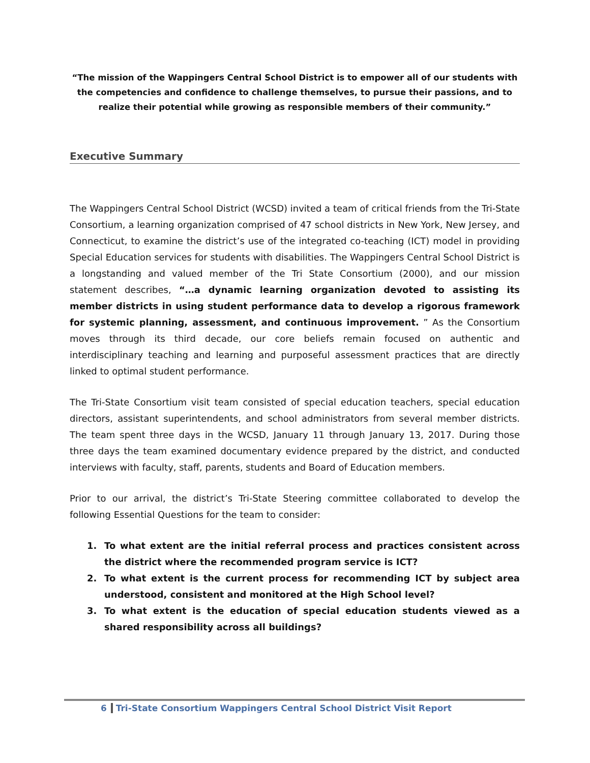“The mission of the Wappingers Central School District is to empower all of our students with the competencies and confidence to challenge themselves, to pursue their passions, and to realize their potential while growing as responsible members of their community.”
Executive Summary
The Wappingers Central School District (WCSD) invited a team of critical friends from the Tri-State Consortium, a learning organization comprised of 47 school districts in New York, New Jersey, and Connecticut, to examine the district’s use of the integrated co-teaching (ICT) model in providing Special Education services for students with disabilities. The Wappingers Central School District is a longstanding and valued member of the Tri State Consortium (2000), and our mission statement describes, “…a dynamic learning organization devoted to assisting its member districts in using student performance data to develop a rigorous framework for systemic planning, assessment, and continuous improvement. ” As the Consortium moves through its third decade, our core beliefs remain focused on authentic and interdisciplinary teaching and learning and purposeful assessment practices that are directly linked to optimal student performance.
The Tri-State Consortium visit team consisted of special education teachers, special education directors, assistant superintendents, and school administrators from several member districts. The team spent three days in the WCSD, January 11 through January 13, 2017. During those three days the team examined documentary evidence prepared by the district, and conducted interviews with faculty, staff, parents, students and Board of Education members.
Prior to our arrival, the district’s Tri-State Steering committee collaborated to develop the following Essential Questions for the team to consider:
1. To what extent are the initial referral process and practices consistent across the district where the recommended program service is ICT?
2. To what extent is the current process for recommending ICT by subject area understood, consistent and monitored at the High School level?
3. To what extent is the education of special education students viewed as a shared responsibility across all buildings?
6 Tri-State Consortium Wappingers Central School District Visit Report